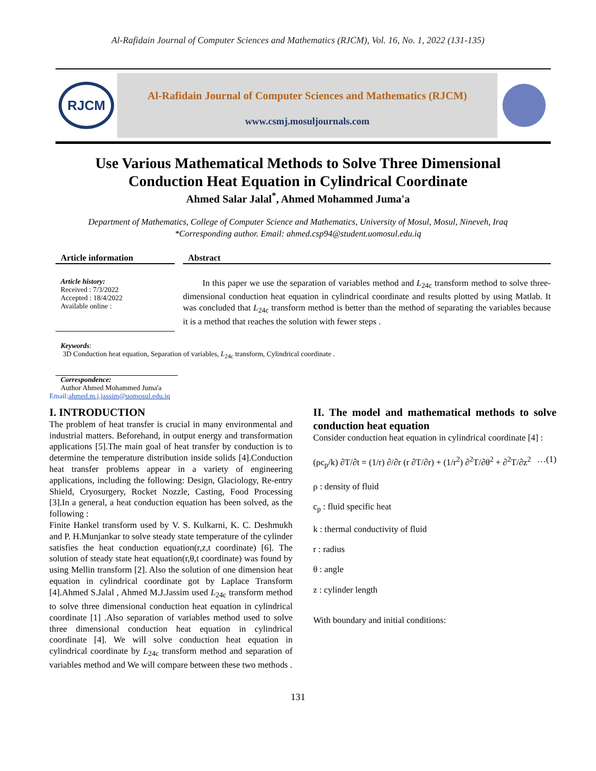Al-Rafidain Journal of Computer Sciences and Mathematics (RJCM), Vol. 16, No. 1, 2022 (131-135)
RJCM
Al-Rafidain Journal of Computer Sciences and Mathematics (RJCM)
www.csmj.mosuljournals.com
Use Various Mathematical Methods to Solve Three Dimensional
Conduction Heat Equation in Cylindrical Coordinate
Ahmed Salar Jalal<sup>*</sup>, Ahmed Mohammed Juma'a
Department of Mathematics, College of Computer Science and Mathematics, University of Mosul, Mosul, Nineveh, Iraq
*Corresponding author. Email: ahmed.csp94@student.uomosul.edu.iq
Article information
Article history:
Received : 7/3/2022
Accepted : 18/4/2022
Available online :
Keywords:
Abstract
In this paper we use the separation of variables method and L<sub>24c</sub> transform method to solve three-dimensional conduction heat equation in cylindrical coordinate and results plotted by using Matlab. It was concluded that L<sub>24c</sub> transform method is better than the method of separating the variables because it is a method that reaches the solution with fewer steps .
3D Conduction heat equation, Separation of variables, L<sub>24c</sub> transform, Cylindrical coordinate .
Correspondence:
Author Ahmed Mohammed Juma'a
Email:ahmed.m.j.jassim@uomosul.edu.iq
I. INTRODUCTION
The problem of heat transfer is crucial in many environmental and industrial matters. Beforehand, in output energy and transformation applications [5].The main goal of heat transfer by conduction is to determine the temperature distribution inside solids [4].Conduction heat transfer problems appear in a variety of engineering applications, including the following: Design, Glaciology, Re-entry Shield, Cryosurgery, Rocket Nozzle, Casting, Food Processing [3].In a general, a heat conduction equation has been solved, as the following :
Finite Hankel transform used by V. S. Kulkarni, K. C. Deshmukh and P. H.Munjankar to solve steady state temperature of the cylinder satisfies the heat conduction equation(r,z,t coordinate) [6]. The solution of steady state heat equation(r,θ,t coordinate) was found by using Mellin transform [2]. Also the solution of one dimension heat equation in cylindrical coordinate got by Laplace Transform [4].Ahmed S.Jalal , Ahmed M.J.Jassim used L<sub>24c</sub> transform method to solve three dimensional conduction heat equation in cylindrical coordinate [1] .Also separation of variables method used to solve three dimensional conduction heat equation in cylindrical coordinate [4]. We will solve conduction heat equation in cylindrical coordinate by L<sub>24c</sub> transform method and separation of variables method and We will compare between these two methods .
II. The model and mathematical methods to solve conduction heat equation
Consider conduction heat equation in cylindrical coordinate [4] :
(ρc<sub>p</sub>/k) ∂T/∂t = (1/r) ∂/∂r (r ∂T/∂r) + (1/r<sup>2</sup>) ∂<sup>2</sup>T/∂θ<sup>2</sup> + ∂<sup>2</sup>T/∂z<sup>2</sup> …(1)
ρ : density of fluid
c<sub>p</sub> : fluid specific heat
k : thermal conductivity of fluid
r : radius
θ : angle
z : cylinder length
With boundary and initial conditions:
131